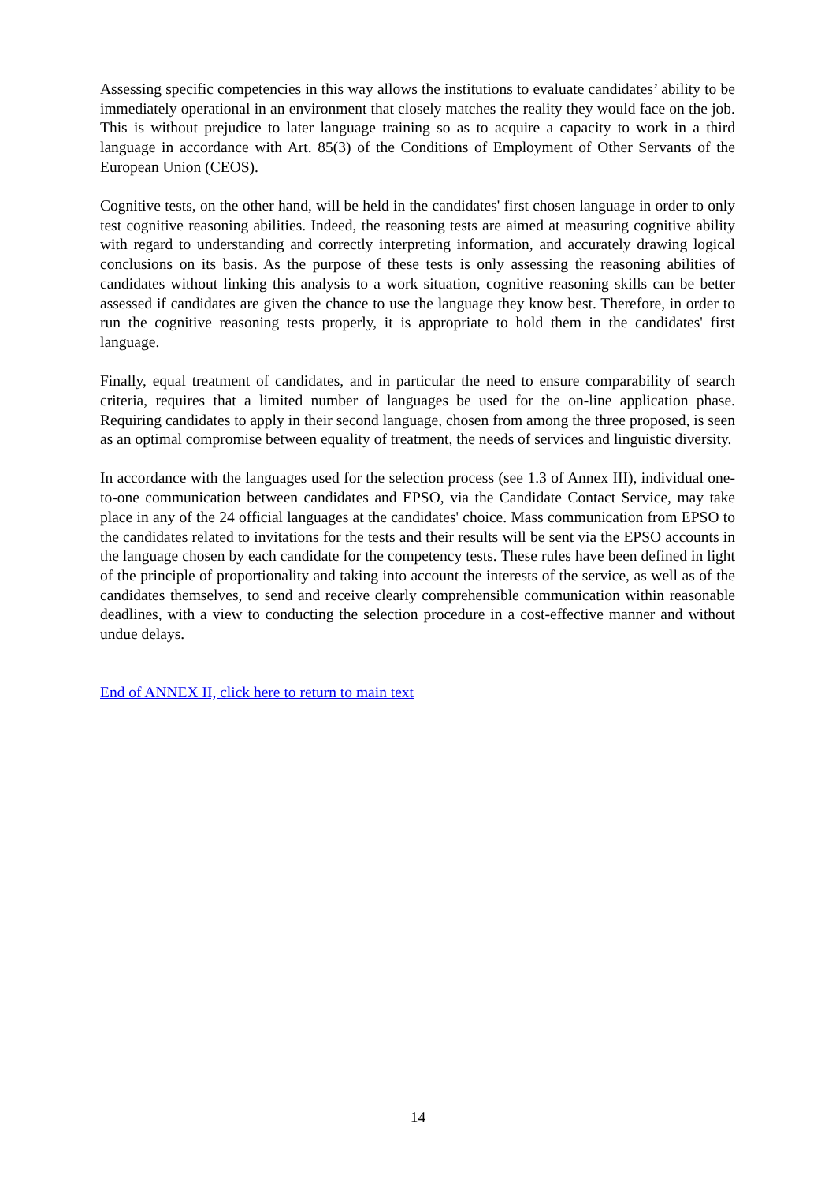Assessing specific competencies in this way allows the institutions to evaluate candidates’ ability to be immediately operational in an environment that closely matches the reality they would face on the job. This is without prejudice to later language training so as to acquire a capacity to work in a third language in accordance with Art. 85(3) of the Conditions of Employment of Other Servants of the European Union (CEOS).
Cognitive tests, on the other hand, will be held in the candidates' first chosen language in order to only test cognitive reasoning abilities. Indeed, the reasoning tests are aimed at measuring cognitive ability with regard to understanding and correctly interpreting information, and accurately drawing logical conclusions on its basis. As the purpose of these tests is only assessing the reasoning abilities of candidates without linking this analysis to a work situation, cognitive reasoning skills can be better assessed if candidates are given the chance to use the language they know best. Therefore, in order to run the cognitive reasoning tests properly, it is appropriate to hold them in the candidates' first language.
Finally, equal treatment of candidates, and in particular the need to ensure comparability of search criteria, requires that a limited number of languages be used for the on-line application phase. Requiring candidates to apply in their second language, chosen from among the three proposed, is seen as an optimal compromise between equality of treatment, the needs of services and linguistic diversity.
In accordance with the languages used for the selection process (see 1.3 of Annex III), individual one-to-one communication between candidates and EPSO, via the Candidate Contact Service, may take place in any of the 24 official languages at the candidates' choice. Mass communication from EPSO to the candidates related to invitations for the tests and their results will be sent via the EPSO accounts in the language chosen by each candidate for the competency tests. These rules have been defined in light of the principle of proportionality and taking into account the interests of the service, as well as of the candidates themselves, to send and receive clearly comprehensible communication within reasonable deadlines, with a view to conducting the selection procedure in a cost-effective manner and without undue delays.
End of ANNEX II, click here to return to main text
14